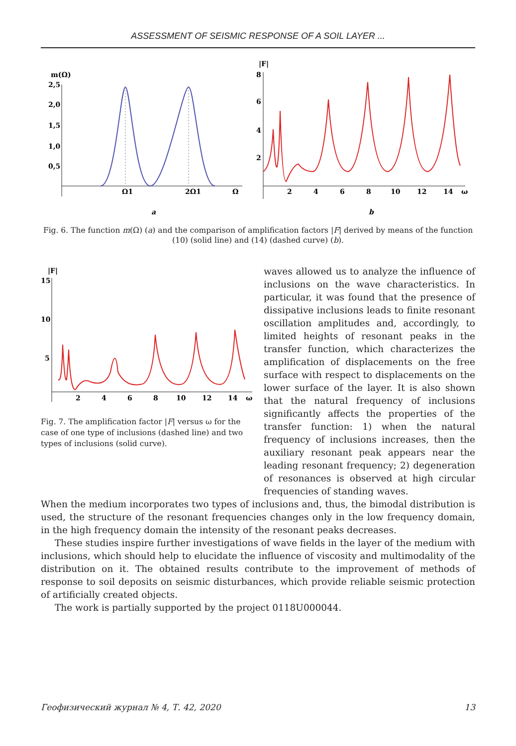ASSESSMENT OF SEISMIC RESPONSE OF A SOIL LAYER ...
m(Ω)
2,5
2,0
1,5
1,0
0,5
Ω1
2Ω1
Ω
a
|F|
8
6
4
2
2
4
6
8
10
12
14
ω
b
Fig. 6. The function m(Ω) (a) and the comparison of amplification factors |F| derived by means of the function (10) (solid line) and (14) (dashed curve) (b).
|F|
15
10
5
2
4
6
8
10
12
14
ω
Fig. 7. The amplification factor |F| versus ω for the case of one type of inclusions (dashed line) and two types of inclusions (solid curve).
waves allowed us to analyze the influence of inclusions on the wave characteristics. In particular, it was found that the presence of dissipative inclusions leads to finite resonant oscillation amplitudes and, accordingly, to limited heights of resonant peaks in the transfer function, which characterizes the amplification of displacements on the free surface with respect to displacements on the lower surface of the layer. It is also shown that the natural frequency of inclusions significantly affects the properties of the transfer function: 1) when the natural frequency of inclusions increases, then the auxiliary resonant peak appears near the leading resonant frequency; 2) degeneration of resonances is observed at high circular frequencies of standing waves.
When the medium incorporates two types of inclusions and, thus, the bimodal distribution is used, the structure of the resonant frequencies changes only in the low frequency domain, in the high frequency domain the intensity of the resonant peaks decreases.
These studies inspire further investigations of wave fields in the layer of the medium with inclusions, which should help to elucidate the influence of viscosity and multimodality of the distribution on it. The obtained results contribute to the improvement of methods of response to soil deposits on seismic disturbances, which provide reliable seismic protection of artificially created objects.
The work is partially supported by the project 0118U000044.
Геофизический журнал № 4, Т. 42, 2020 13